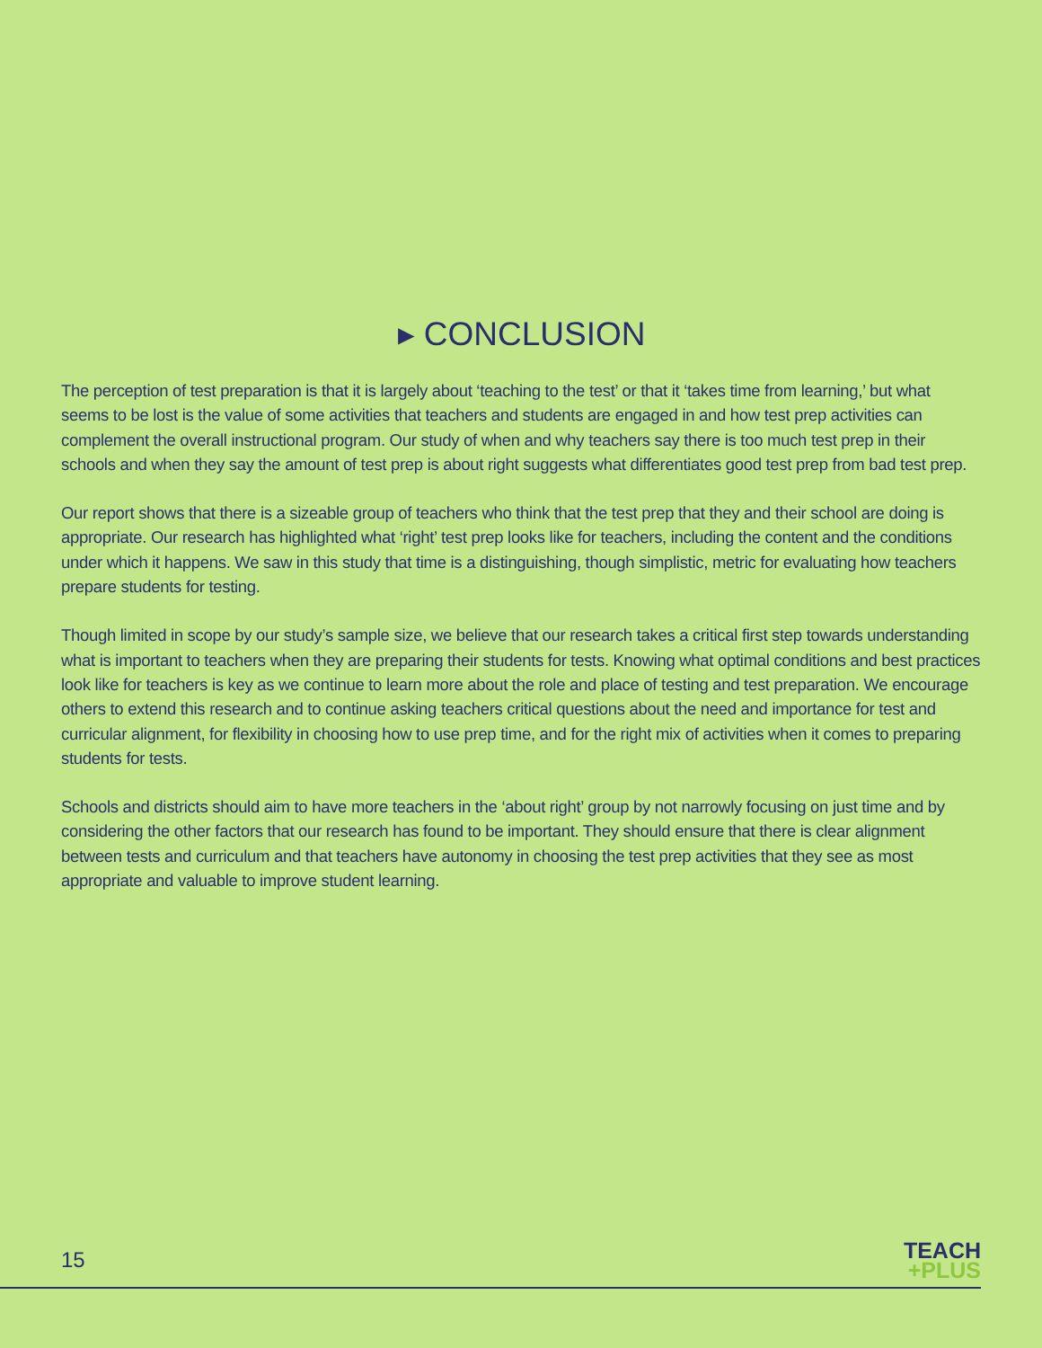▸ CONCLUSION
The perception of test preparation is that it is largely about ‘teaching to the test’ or that it ‘takes time from learning,’ but what seems to be lost is the value of some activities that teachers and students are engaged in and how test prep activities can complement the overall instructional program. Our study of when and why teachers say there is too much test prep in their schools and when they say the amount of test prep is about right suggests what differentiates good test prep from bad test prep.
Our report shows that there is a sizeable group of teachers who think that the test prep that they and their school are doing is appropriate. Our research has highlighted what ‘right’ test prep looks like for teachers, including the content and the conditions under which it happens. We saw in this study that time is a distinguishing, though simplistic, metric for evaluating how teachers prepare students for testing.
Though limited in scope by our study’s sample size, we believe that our research takes a critical first step towards understanding what is important to teachers when they are preparing their students for tests. Knowing what optimal conditions and best practices look like for teachers is key as we continue to learn more about the role and place of testing and test preparation. We encourage others to extend this research and to continue asking teachers critical questions about the need and importance for test and curricular alignment, for flexibility in choosing how to use prep time, and for the right mix of activities when it comes to preparing students for tests.
Schools and districts should aim to have more teachers in the ‘about right’ group by not narrowly focusing on just time and by considering the other factors that our research has found to be important. They should ensure that there is clear alignment between tests and curriculum and that teachers have autonomy in choosing the test prep activities that they see as most appropriate and valuable to improve student learning.
15
TEACH
+PLUS